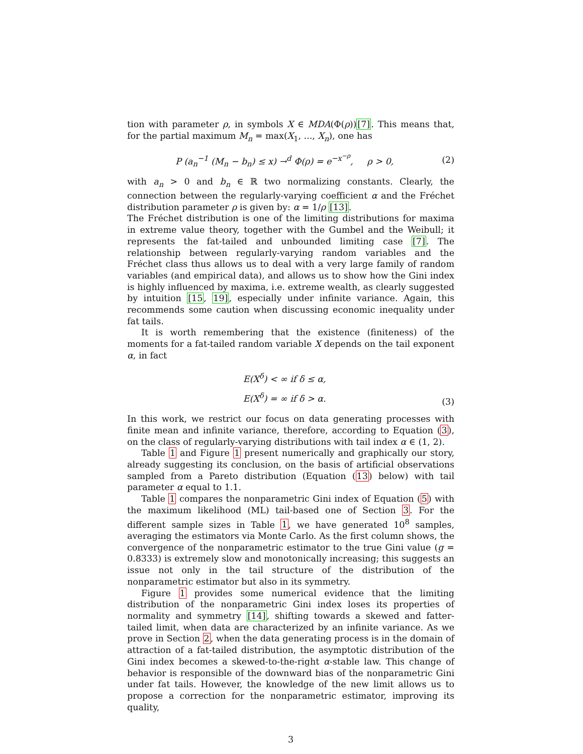tion with parameter ρ, in symbols X ∈ MDA(Φ(ρ))[7]. This means that, for the partial maximum M<sub>n</sub> = max(X<sub>1</sub>, ..., X<sub>n</sub>), one has
P (a<sub>n</sub><sup>−1</sup> (M<sub>n</sub> − b<sub>n</sub>) ≤ x) →<sup>d</sup> Φ(ρ) = e<sup>−x<sup>−ρ</sup></sup>, ρ > 0, (2)
with a<sub>n</sub> > 0 and b<sub>n</sub> ∈ ℝ two normalizing constants. Clearly, the connection between the regularly-varying coefficient α and the Fréchet distribution parameter ρ is given by: α = 1/ρ [13].
The Fréchet distribution is one of the limiting distributions for maxima in extreme value theory, together with the Gumbel and the Weibull; it represents the fat-tailed and unbounded limiting case [7]. The relationship between regularly-varying random variables and the Fréchet class thus allows us to deal with a very large family of random variables (and empirical data), and allows us to show how the Gini index is highly influenced by maxima, i.e. extreme wealth, as clearly suggested by intuition [15, 19], especially under infinite variance. Again, this recommends some caution when discussing economic inequality under fat tails.
It is worth remembering that the existence (finiteness) of the moments for a fat-tailed random variable X depends on the tail exponent α, in fact
E(X<sup>δ</sup>) < ∞ if δ ≤ α,
E(X<sup>δ</sup>) = ∞ if δ > α. (3)
In this work, we restrict our focus on data generating processes with finite mean and infinite variance, therefore, according to Equation (3), on the class of regularly-varying distributions with tail index α ∈ (1, 2).
Table 1 and Figure 1 present numerically and graphically our story, already suggesting its conclusion, on the basis of artificial observations sampled from a Pareto distribution (Equation (13) below) with tail parameter α equal to 1.1.
Table 1 compares the nonparametric Gini index of Equation (5) with the maximum likelihood (ML) tail-based one of Section 3. For the different sample sizes in Table 1, we have generated 10<sup>8</sup> samples, averaging the estimators via Monte Carlo. As the first column shows, the convergence of the nonparametric estimator to the true Gini value (g = 0.8333) is extremely slow and monotonically increasing; this suggests an issue not only in the tail structure of the distribution of the nonparametric estimator but also in its symmetry.
Figure 1 provides some numerical evidence that the limiting distribution of the nonparametric Gini index loses its properties of normality and symmetry [14], shifting towards a skewed and fatter-tailed limit, when data are characterized by an infinite variance. As we prove in Section 2, when the data generating process is in the domain of attraction of a fat-tailed distribution, the asymptotic distribution of the Gini index becomes a skewed-to-the-right α-stable law. This change of behavior is responsible of the downward bias of the nonparametric Gini under fat tails. However, the knowledge of the new limit allows us to propose a correction for the nonparametric estimator, improving its quality,
3